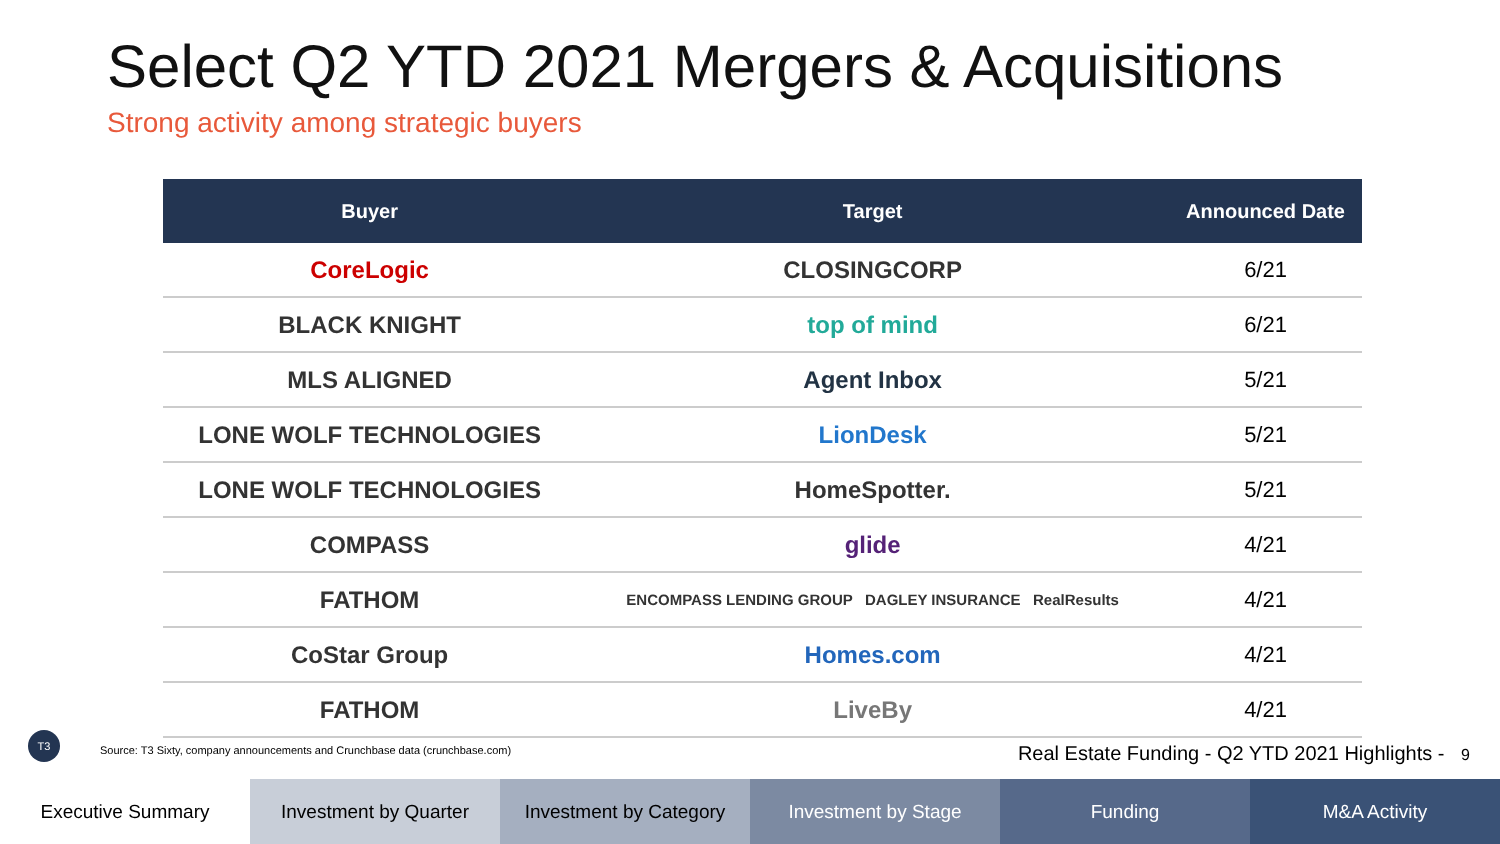Select Q2 YTD 2021 Mergers & Acquisitions
Strong activity among strategic buyers
| Buyer | Target | Announced Date |
| --- | --- | --- |
| CoreLogic | CLOSINGCORP | 6/21 |
| BLACK KNIGHT | top of mind | 6/21 |
| MLS ALIGNED | Agent Inbox | 5/21 |
| LONE WOLF TECHNOLOGIES | LionDesk | 5/21 |
| LONE WOLF TECHNOLOGIES | HomeSpotter. | 5/21 |
| COMPASS | glide | 4/21 |
| FATHOM | ENCOMPASS LENDING GROUP DAGLEY INSURANCE RealResults | 4/21 |
| CoStar Group | Homes.com | 4/21 |
| FATHOM | LiveBy | 4/21 |
T3
Source: T3 Sixty, company announcements and Crunchbase data (crunchbase.com)
Real Estate Funding - Q2 YTD 2021 Highlights - 9
Executive Summary Investment by Quarter Investment by Category Investment by Stage Funding M&A Activity